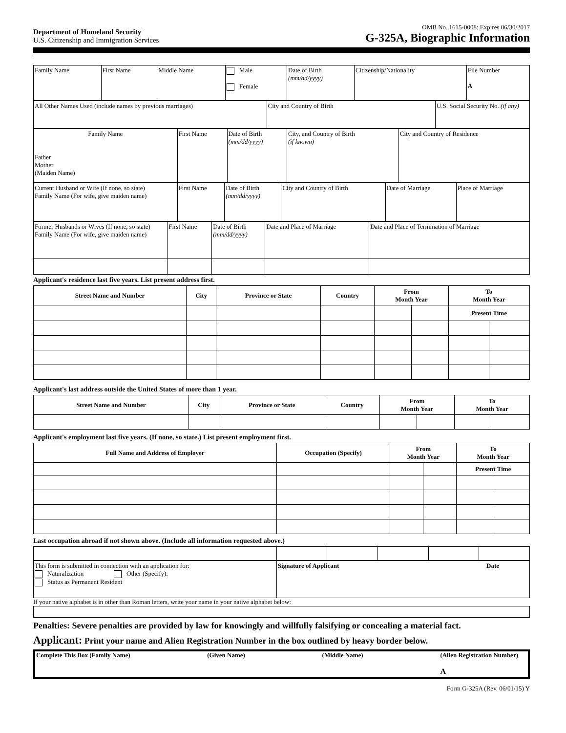Department of Homeland Security
U.S. Citizenship and Immigration Services
OMB No. 1615-0008; Expires 06/30/2017
G-325A, Biographic Information
| Family Name | First Name | Middle Name | Male Female | Date of Birth (mm/dd/yyyy) | Citizenship/Nationality | File Number A |
| All Other Names Used (include names by previous marriages) | City and Country of Birth | U.S. Social Security No. (if any) |
| Family Name Father Mother (Maiden Name) | First Name | Date of Birth (mm/dd/yyyy) | City, and Country of Birth (if known) | City and Country of Residence |
| Current Husband or Wife (If none, so state) Family Name (For wife, give maiden name) | First Name | Date of Birth (mm/dd/yyyy) | City and Country of Birth | Date of Marriage | Place of Marriage |
| Former Husbands or Wives (If none, so state) Family Name (For wife, give maiden name) | First Name | Date of Birth (mm/dd/yyyy) | Date and Place of Marriage | Date and Place of Termination of Marriage |
Applicant's residence last five years. List present address first.
| Street Name and Number | City | Province or State | Country | From Month Year | | To Month Year | |
| --- | --- | --- | --- | --- | --- | --- | --- |
| | | | | | | Present Time | |
Applicant's last address outside the United States of more than 1 year.
| Street Name and Number | City | Province or State | Country | From Month Year | | To Month Year | |
| --- | --- | --- | --- | --- | --- | --- | --- |
Applicant's employment last five years. (If none, so state.) List present employment first.
| Full Name and Address of Employer | Occupation (Specify) | From Month Year | | To Month Year | |
| --- | --- | --- | --- | --- | --- |
| | | | | Present Time | |
Last occupation abroad if not shown above. (Include all information requested above.)
| This form is submitted in connection with an application for: Naturalization Other (Specify): Status as Permanent Resident | Signature of Applicant Date |
If your native alphabet is in other than Roman letters, write your name in your native alphabet below:
Penalties: Severe penalties are provided by law for knowingly and willfully falsifying or concealing a material fact.
Applicant: Print your name and Alien Registration Number in the box outlined by heavy border below.
Complete This Box (Family Name) (Given Name) (Middle Name) (Alien Registration Number)
A
Form G-325A (Rev. 06/01/15) Y